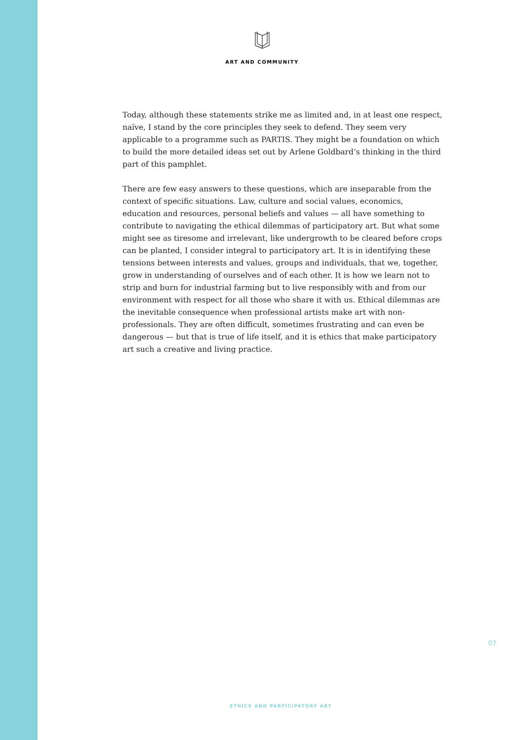ART AND COMMUNITY
Today, although these statements strike me as limited and, in at least one respect, naïve, I stand by the core principles they seek to defend. They seem very applicable to a programme such as PARTIS. They might be a foundation on which to build the more detailed ideas set out by Arlene Goldbard’s thinking in the third part of this pamphlet.
There are few easy answers to these questions, which are inseparable from the context of specific situations. Law, culture and social values, economics, education and resources, personal beliefs and values — all have something to contribute to navigating the ethical dilemmas of participatory art. But what some might see as tiresome and irrelevant, like undergrowth to be cleared before crops can be planted, I consider integral to participatory art. It is in identifying these tensions between interests and values, groups and individuals, that we, together, grow in understanding of ourselves and of each other. It is how we learn not to strip and burn for industrial farming but to live responsibly with and from our environment with respect for all those who share it with us. Ethical dilemmas are the inevitable consequence when professional artists make art with non-professionals. They are often difficult, sometimes frustrating and can even be dangerous — but that is true of life itself, and it is ethics that make participatory art such a creative and living practice.
07
ETHICS AND PARTICIPATORY ART